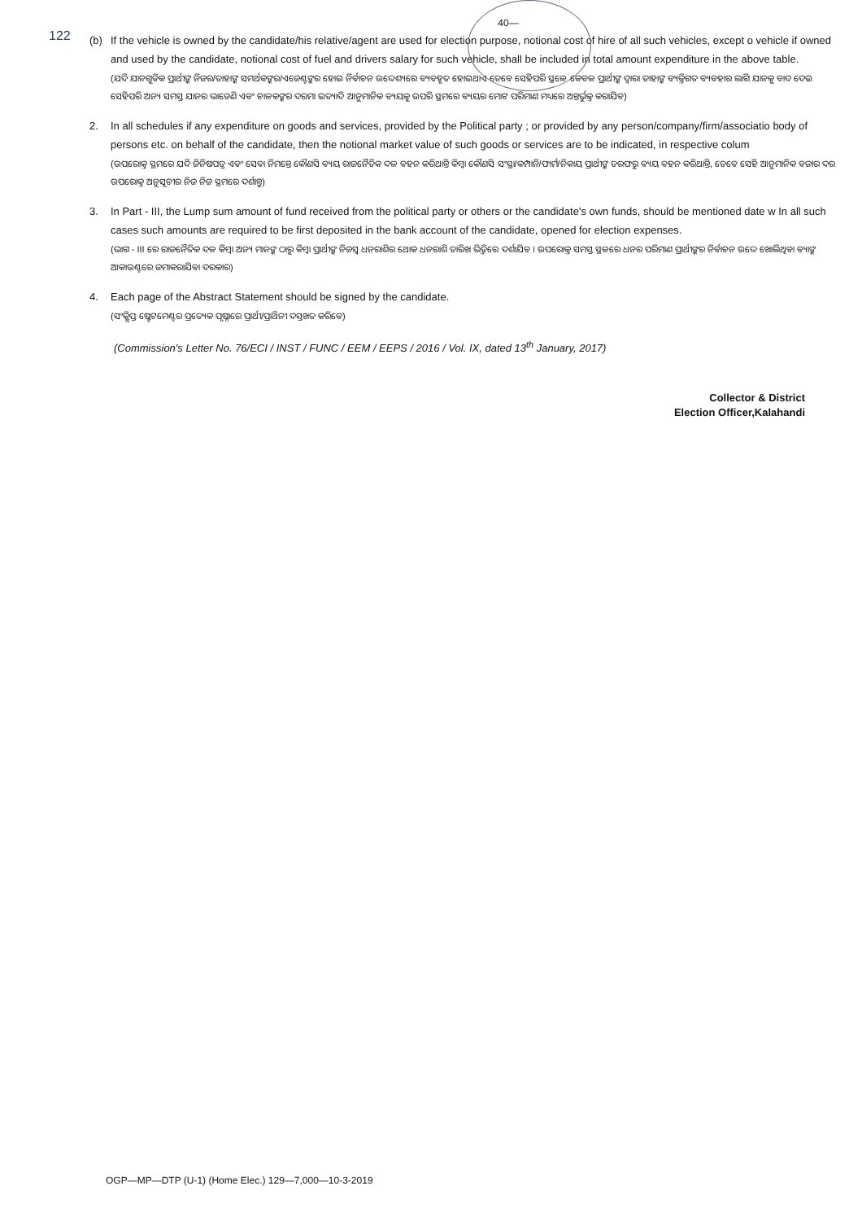122
40—
(b) If the vehicle is owned by the candidate/his relative/agent are used for election purpose, notional cost of hire of all such vehicles, except o vehicle if owned and used by the candidate, notional cost of fuel and drivers salary for such vehicle, shall be included in total amount expenditure in the above table.
(ଯଦି ଯାନଗୁଡିକ ପ୍ରାର୍ଥୀଙ୍କ ନିଜର/ତାହାଙ୍କ ସମର୍ଥକଙ୍କର/ଏଜେଣ୍ଟଙ୍କର ହୋଇ ନିର୍ବାଚନ ଉଦ୍ଦେଶ୍ୟରେ ବ୍ୟବହୃତ ହୋଇଥାଏ ତେବେ ସେହିପରି ସ୍ଥଳେ କେବଳ ପ୍ରାର୍ଥୀଙ୍କ ଦ୍ୱାରା ତାହାଙ୍କ ବ୍ୟକ୍ତିଗତ ବ୍ୟବହାର ଲାଗି ଯାନକୁ ବାଦ ଦେଇ ସେହିପରି ଅନ୍ୟ ସମସ୍ତ ଯାନର ଭାଡେଣି ଏବଂ ଚାଳକଙ୍କର ଦରମା ଇତ୍ୟାଦି ଆନୁମାନିକ ବ୍ୟୟକୁ ଉପରି ସ୍ଥମରେ ବ୍ୟୟର ମୋଟ ପରିମାଣ ମଧ୍ୟରେ ଅନ୍ତର୍ଭୁକ୍ତ କରାଯିବ)
2. In all schedules if any expenditure on goods and services, provided by the Political party ; or provided by any person/company/firm/associatio body of persons etc. on behalf of the candidate, then the notional market value of such goods or services are to be indicated, in respective colum
(ଉପରୋକ୍ତ ସ୍ଥମରେ ଯଦି ଜିନିଷପତ୍ର ଏବଂ ସେବା ନିମନ୍ତେ କୌଣସି ବ୍ୟୟ ରାଜନୈତିକ ଦଳ ବହନ କରିଥାନ୍ତି କିମ୍ବା କୌଣସି ସଂସ୍ଥା/କମ୍ପାନି/ଫାର୍ମ/ନିକାୟ ପ୍ରାର୍ଥୀଙ୍କ ତରଫରୁ ବ୍ୟୟ ବହନ କରିଥାନ୍ତି, ତେବେ ସେହି ଆନୁମାନିକ ବଜାର ଦର ଉପରୋକ୍ତ ଅନୁସୂଚୀର ନିଜ ନିଜ ସ୍ଥମରେ ଦର୍ଶାନ୍ତୁ)
3. In Part - III, the Lump sum amount of fund received from the political party or others or the candidate's own funds, should be mentioned date w In all such cases such amounts are required to be first deposited in the bank account of the candidate, opened for election expenses.
(ଭାଗ - III ରେ ରାଜନୈତିକ ଦଳ କିମ୍ବା ଅନ୍ୟ ମାନଙ୍କ ଠାରୁ କିମ୍ବା ପ୍ରାର୍ଥୀଙ୍କ ନିଜସ୍ୱ ଧନରାଶିର ଥୋକ ଧନରାଶି ତାରିଖ ଭିତ୍ତିରେ ଦର୍ଶାଯିବ । ଉପରୋକ୍ତ ସମସ୍ତ ସ୍ଥଳରେ ଧନର ପରିମାଣ ପ୍ରାର୍ଥୀଙ୍କର ନିର୍ବାଚନ ଉଦ୍ଦେ ଖୋଲିଥିବା ବ୍ୟାଙ୍କ ଆକାଉଣ୍ଟରେ ଜମାକରାଯିବା ଦରକାର)
4. Each page of the Abstract Statement should be signed by the candidate.
(ସଂକ୍ଷିପ୍ତ ଷ୍ଟେଟମେଣ୍ଟର ପ୍ରତ୍ୟେକ ପୃଷ୍ଠାରେ ପ୍ରାର୍ଥୀ/ପ୍ରାର୍ଥିନୀ ଦସ୍ତଖତ କରିବେ)
(Commission's Letter No. 76/ECI / INST / FUNC / EEM / EEPS / 2016 / Vol. IX, dated 13<sup>th</sup> January, 2017)
Collector & District
Election Officer,Kalahandi
OGP—MP—DTP (U-1) (Home Elec.) 129—7,000—10-3-2019